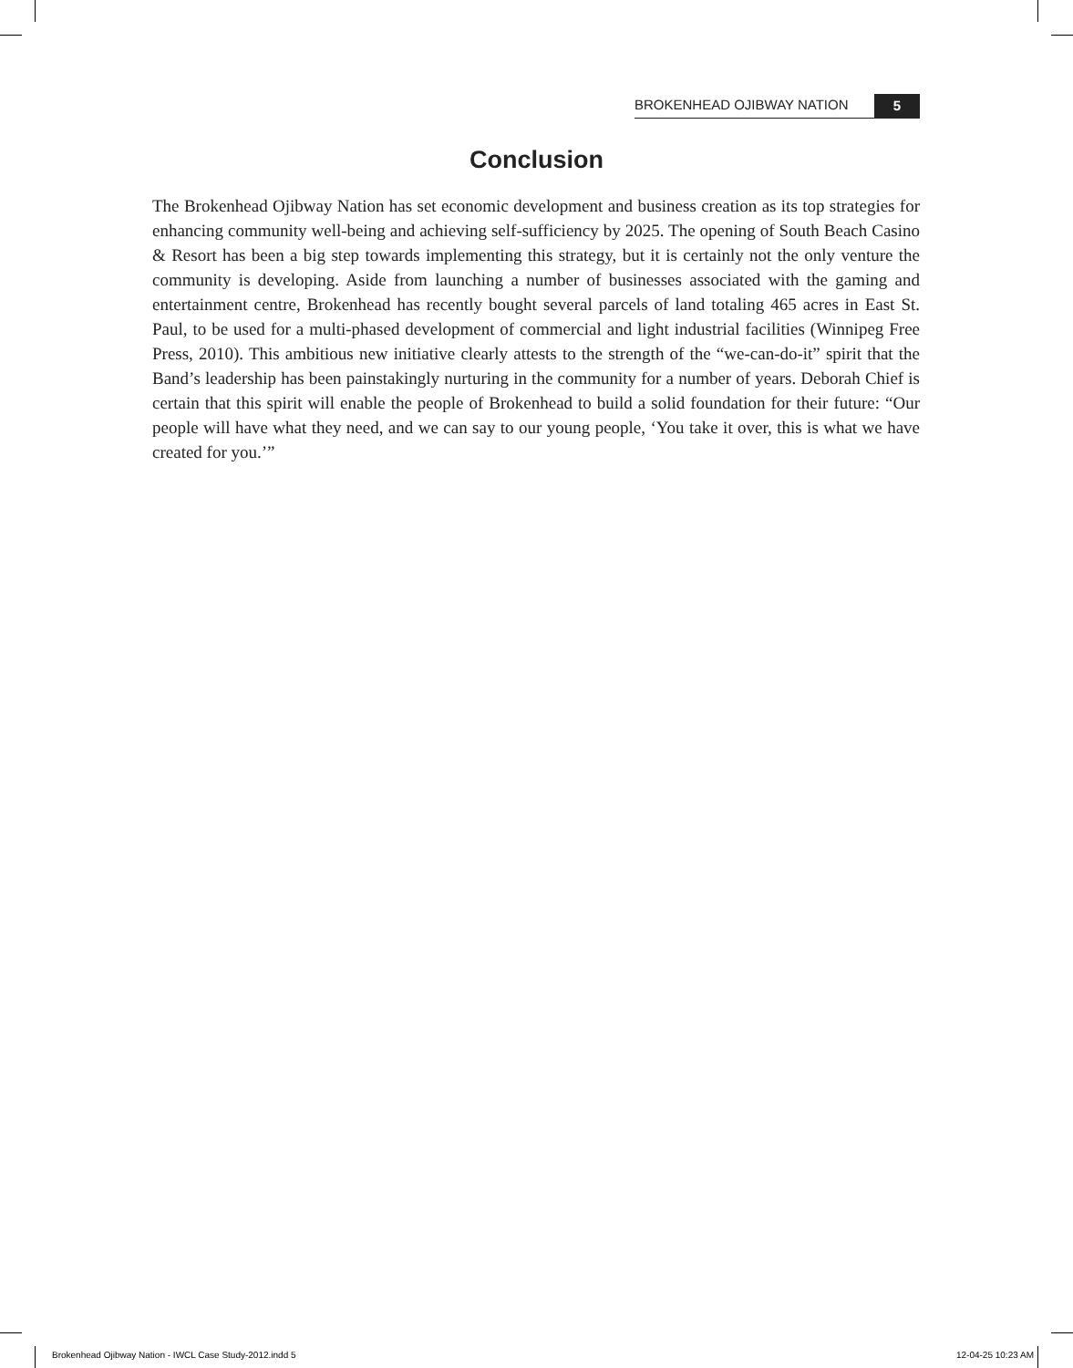BROKENHEAD OJIBWAY NATION 5
Conclusion
The Brokenhead Ojibway Nation has set economic development and business creation as its top strategies for enhancing community well-being and achieving self-sufficiency by 2025. The opening of South Beach Casino & Resort has been a big step towards implementing this strategy, but it is certainly not the only venture the community is developing. Aside from launching a number of businesses associated with the gaming and entertainment centre, Brokenhead has recently bought several parcels of land totaling 465 acres in East St. Paul, to be used for a multi-phased development of commercial and light industrial facilities (Winnipeg Free Press, 2010). This ambitious new initiative clearly attests to the strength of the “we-can-do-it” spirit that the Band’s leadership has been painstakingly nurturing in the community for a number of years. Deborah Chief is certain that this spirit will enable the people of Brokenhead to build a solid foundation for their future: “Our people will have what they need, and we can say to our young people, ‘You take it over, this is what we have created for you.’”
Brokenhead Ojibway Nation - IWCL Case Study-2012.indd 5 12-04-25 10:23 AM